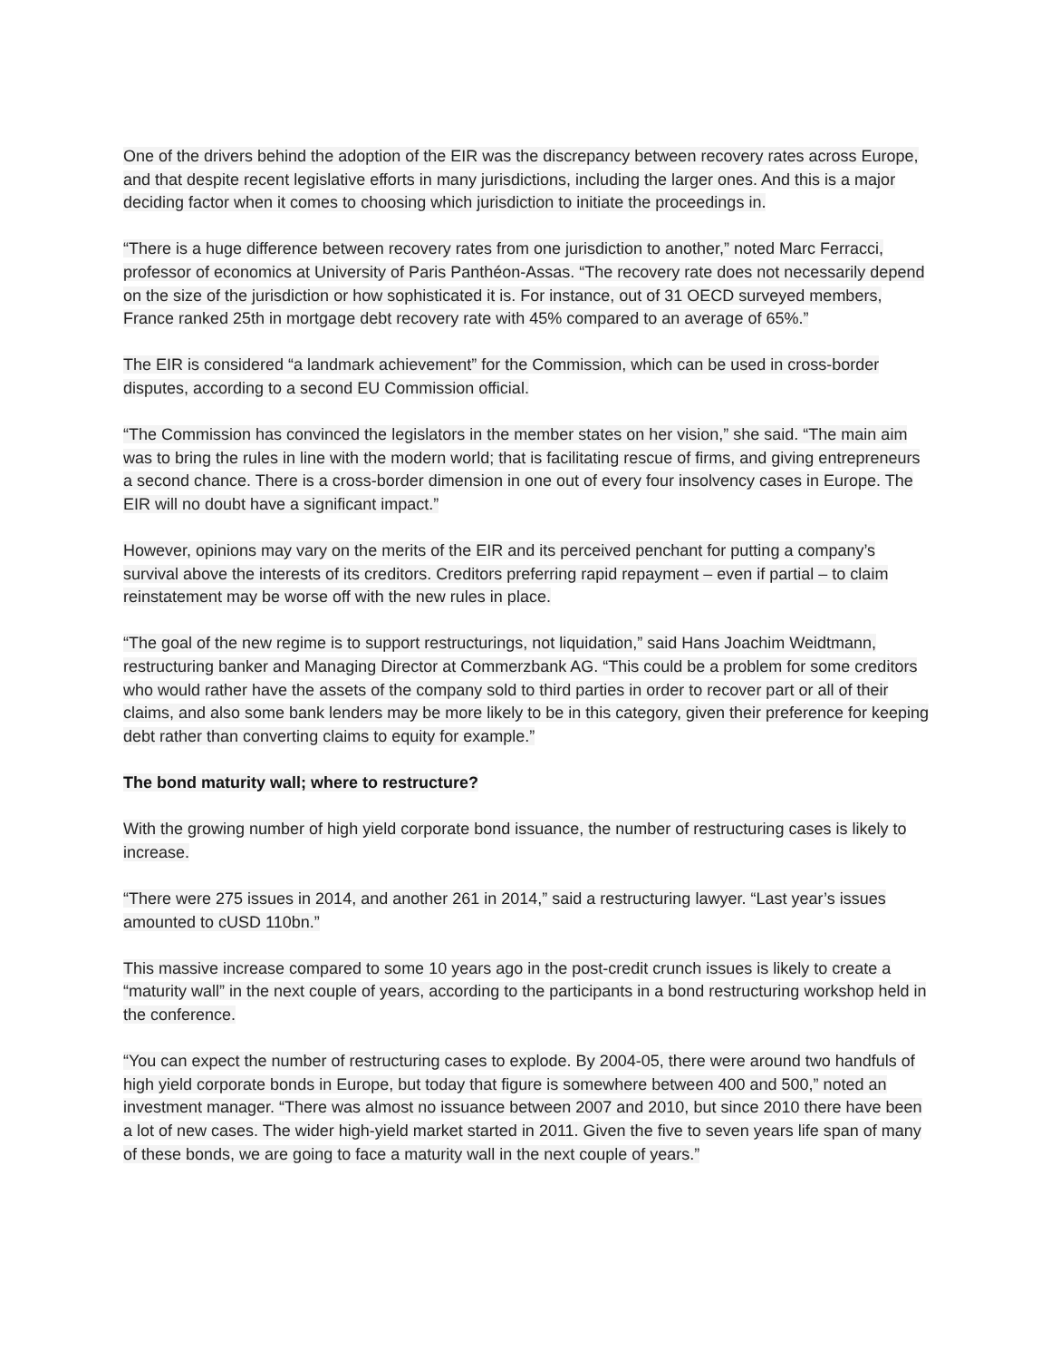One of the drivers behind the adoption of the EIR was the discrepancy between recovery rates across Europe, and that despite recent legislative efforts in many jurisdictions, including the larger ones. And this is a major deciding factor when it comes to choosing which jurisdiction to initiate the proceedings in.
“There is a huge difference between recovery rates from one jurisdiction to another,” noted Marc Ferracci, professor of economics at University of Paris Panthéon-Assas. “The recovery rate does not necessarily depend on the size of the jurisdiction or how sophisticated it is. For instance, out of 31 OECD surveyed members, France ranked 25th in mortgage debt recovery rate with 45% compared to an average of 65%.”
The EIR is considered “a landmark achievement” for the Commission, which can be used in cross-border disputes, according to a second EU Commission official.
“The Commission has convinced the legislators in the member states on her vision,” she said. “The main aim was to bring the rules in line with the modern world; that is facilitating rescue of firms, and giving entrepreneurs a second chance. There is a cross-border dimension in one out of every four insolvency cases in Europe. The EIR will no doubt have a significant impact.”
However, opinions may vary on the merits of the EIR and its perceived penchant for putting a company’s survival above the interests of its creditors. Creditors preferring rapid repayment – even if partial – to claim reinstatement may be worse off with the new rules in place.
“The goal of the new regime is to support restructurings, not liquidation,” said Hans Joachim Weidtmann, restructuring banker and Managing Director at Commerzbank AG. “This could be a problem for some creditors who would rather have the assets of the company sold to third parties in order to recover part or all of their claims, and also some bank lenders may be more likely to be in this category, given their preference for keeping debt rather than converting claims to equity for example.”
The bond maturity wall; where to restructure?
With the growing number of high yield corporate bond issuance, the number of restructuring cases is likely to increase.
“There were 275 issues in 2014, and another 261 in 2014,” said a restructuring lawyer. “Last year’s issues amounted to cUSD 110bn.”
This massive increase compared to some 10 years ago in the post-credit crunch issues is likely to create a “maturity wall” in the next couple of years, according to the participants in a bond restructuring workshop held in the conference.
“You can expect the number of restructuring cases to explode. By 2004-05, there were around two handfuls of high yield corporate bonds in Europe, but today that figure is somewhere between 400 and 500,” noted an investment manager. “There was almost no issuance between 2007 and 2010, but since 2010 there have been a lot of new cases. The wider high-yield market started in 2011. Given the five to seven years life span of many of these bonds, we are going to face a maturity wall in the next couple of years.”